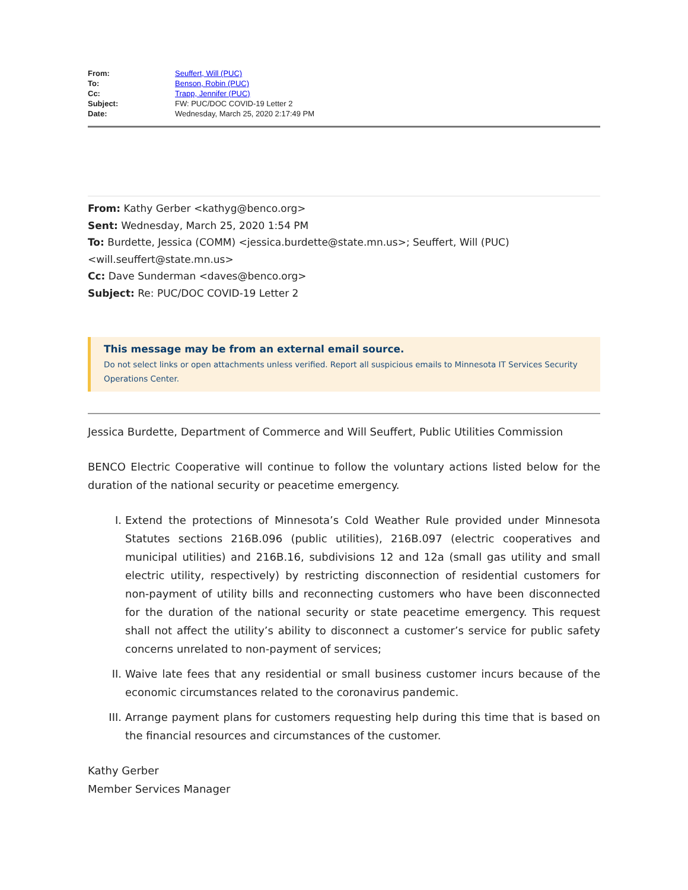| From: | Seuffert, Will (PUC) |
| To: | Benson, Robin (PUC) |
| Cc: | Trapp, Jennifer (PUC) |
| Subject: | FW: PUC/DOC COVID-19 Letter 2 |
| Date: | Wednesday, March 25, 2020 2:17:49 PM |
From: Kathy Gerber <kathyg@benco.org>
Sent: Wednesday, March 25, 2020 1:54 PM
To: Burdette, Jessica (COMM) <jessica.burdette@state.mn.us>; Seuffert, Will (PUC) <will.seuffert@state.mn.us>
Cc: Dave Sunderman <daves@benco.org>
Subject: Re: PUC/DOC COVID-19 Letter 2
This message may be from an external email source.
Do not select links or open attachments unless verified. Report all suspicious emails to Minnesota IT Services Security Operations Center.
Jessica Burdette, Department of Commerce and Will Seuffert, Public Utilities Commission
BENCO Electric Cooperative will continue to follow the voluntary actions listed below for the duration of the national security or peacetime emergency.
I. Extend the protections of Minnesota’s Cold Weather Rule provided under Minnesota Statutes sections 216B.096 (public utilities), 216B.097 (electric cooperatives and municipal utilities) and 216B.16, subdivisions 12 and 12a (small gas utility and small electric utility, respectively) by restricting disconnection of residential customers for non-payment of utility bills and reconnecting customers who have been disconnected for the duration of the national security or state peacetime emergency. This request shall not affect the utility’s ability to disconnect a customer’s service for public safety concerns unrelated to non-payment of services;
II. Waive late fees that any residential or small business customer incurs because of the economic circumstances related to the coronavirus pandemic.
III. Arrange payment plans for customers requesting help during this time that is based on the financial resources and circumstances of the customer.
Kathy Gerber
Member Services Manager